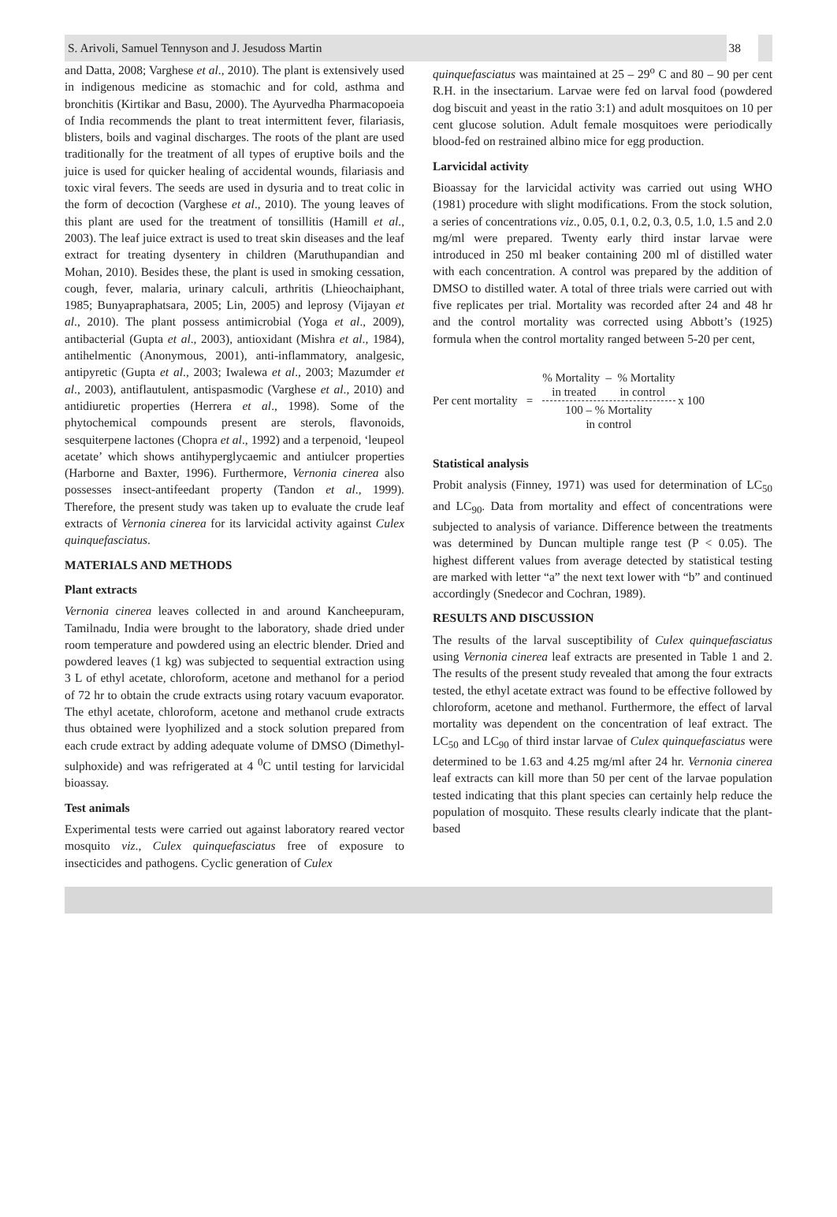S. Arivoli, Samuel Tennyson and J. Jesudoss Martin 38
and Datta, 2008; Varghese et al., 2010). The plant is extensively used in indigenous medicine as stomachic and for cold, asthma and bronchitis (Kirtikar and Basu, 2000). The Ayurvedha Pharmacopoeia of India recommends the plant to treat intermittent fever, filariasis, blisters, boils and vaginal discharges. The roots of the plant are used traditionally for the treatment of all types of eruptive boils and the juice is used for quicker healing of accidental wounds, filariasis and toxic viral fevers. The seeds are used in dysuria and to treat colic in the form of decoction (Varghese et al., 2010). The young leaves of this plant are used for the treatment of tonsillitis (Hamill et al., 2003). The leaf juice extract is used to treat skin diseases and the leaf extract for treating dysentery in children (Maruthupandian and Mohan, 2010). Besides these, the plant is used in smoking cessation, cough, fever, malaria, urinary calculi, arthritis (Lhieochaiphant, 1985; Bunyapraphatsara, 2005; Lin, 2005) and leprosy (Vijayan et al., 2010). The plant possess antimicrobial (Yoga et al., 2009), antibacterial (Gupta et al., 2003), antioxidant (Mishra et al., 1984), antihelmentic (Anonymous, 2001), anti-inflammatory, analgesic, antipyretic (Gupta et al., 2003; Iwalewa et al., 2003; Mazumder et al., 2003), antiflautulent, antispasmodic (Varghese et al., 2010) and antidiuretic properties (Herrera et al., 1998). Some of the phytochemical compounds present are sterols, flavonoids, sesquiterpene lactones (Chopra et al., 1992) and a terpenoid, ‘leupeol acetate’ which shows antihyperglycaemic and antiulcer properties (Harborne and Baxter, 1996). Furthermore, Vernonia cinerea also possesses insect-antifeedant property (Tandon et al., 1999). Therefore, the present study was taken up to evaluate the crude leaf extracts of Vernonia cinerea for its larvicidal activity against Culex quinquefasciatus.
MATERIALS AND METHODS
Plant extracts
Vernonia cinerea leaves collected in and around Kancheepuram, Tamilnadu, India were brought to the laboratory, shade dried under room temperature and powdered using an electric blender. Dried and powdered leaves (1 kg) was subjected to sequential extraction using 3 L of ethyl acetate, chloroform, acetone and methanol for a period of 72 hr to obtain the crude extracts using rotary vacuum evaporator. The ethyl acetate, chloroform, acetone and methanol crude extracts thus obtained were lyophilized and a stock solution prepared from each crude extract by adding adequate volume of DMSO (Dimethyl-sulphoxide) and was refrigerated at 4 <sup>0</sup>C until testing for larvicidal bioassay.
Test animals
Experimental tests were carried out against laboratory reared vector mosquito viz., Culex quinquefasciatus free of exposure to insecticides and pathogens. Cyclic generation of Culex
quinquefasciatus was maintained at 25 – 29<sup>o</sup> C and 80 – 90 per cent R.H. in the insectarium. Larvae were fed on larval food (powdered dog biscuit and yeast in the ratio 3:1) and adult mosquitoes on 10 per cent glucose solution. Adult female mosquitoes were periodically blood-fed on restrained albino mice for egg production.
Larvicidal activity
Bioassay for the larvicidal activity was carried out using WHO (1981) procedure with slight modifications. From the stock solution, a series of concentrations viz., 0.05, 0.1, 0.2, 0.3, 0.5, 1.0, 1.5 and 2.0 mg/ml were prepared. Twenty early third instar larvae were introduced in 250 ml beaker containing 200 ml of distilled water with each concentration. A control was prepared by the addition of DMSO to distilled water. A total of three trials were carried out with five replicates per trial. Mortality was recorded after 24 and 48 hr and the control mortality was corrected using Abbott’s (1925) formula when the control mortality ranged between 5-20 per cent,
Per cent mortality =
% Mortality – % Mortality
in treated in control
100 – % Mortality
in control
x 100
Statistical analysis
Probit analysis (Finney, 1971) was used for determination of LC<sub>50</sub> and LC<sub>90</sub>. Data from mortality and effect of concentrations were subjected to analysis of variance. Difference between the treatments was determined by Duncan multiple range test (P < 0.05). The highest different values from average detected by statistical testing are marked with letter “a” the next text lower with “b” and continued accordingly (Snedecor and Cochran, 1989).
RESULTS AND DISCUSSION
The results of the larval susceptibility of Culex quinquefasciatus using Vernonia cinerea leaf extracts are presented in Table 1 and 2. The results of the present study revealed that among the four extracts tested, the ethyl acetate extract was found to be effective followed by chloroform, acetone and methanol. Furthermore, the effect of larval mortality was dependent on the concentration of leaf extract. The LC<sub>50</sub> and LC<sub>90</sub> of third instar larvae of Culex quinquefasciatus were determined to be 1.63 and 4.25 mg/ml after 24 hr. Vernonia cinerea leaf extracts can kill more than 50 per cent of the larvae population tested indicating that this plant species can certainly help reduce the population of mosquito. These results clearly indicate that the plant-based